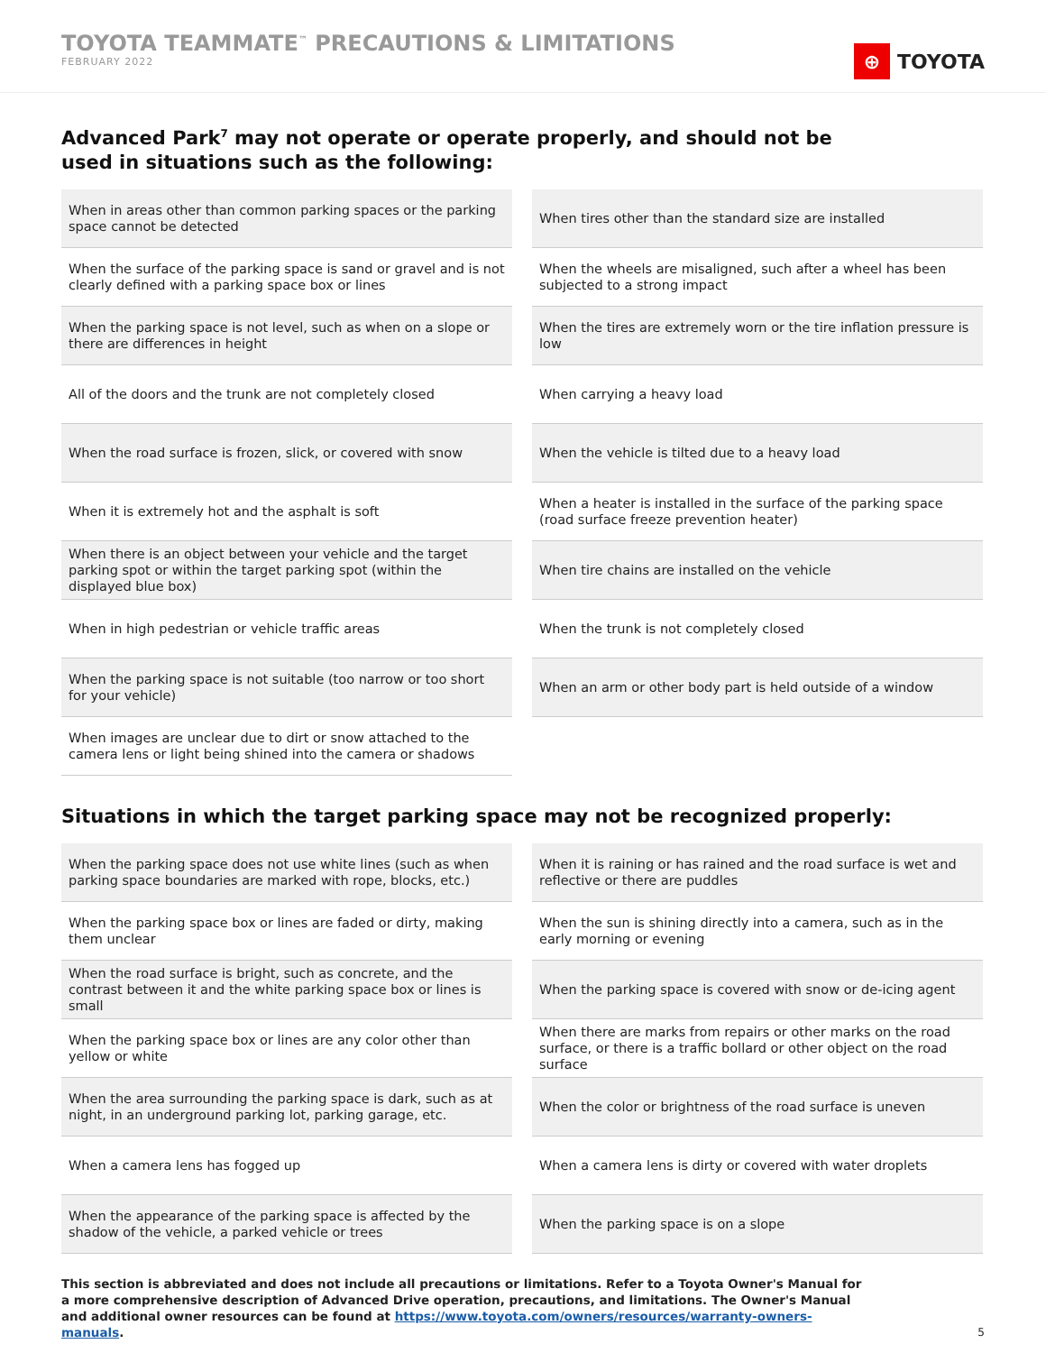TOYOTA TEAMMATE<sup>™</sup> PRECAUTIONS & LIMITATIONS
FEBRUARY 2022
⊕
TOYOTA
Advanced Park<sup>7</sup> may not operate or operate properly, and should not be
used in situations such as the following:
| When in areas other than common parking spaces or the parking space cannot be detected |
| When the surface of the parking space is sand or gravel and is not clearly defined with a parking space box or lines |
| When the parking space is not level, such as when on a slope or there are differences in height |
| All of the doors and the trunk are not completely closed |
| When the road surface is frozen, slick, or covered with snow |
| When it is extremely hot and the asphalt is soft |
| When there is an object between your vehicle and the target parking spot or within the target parking spot (within the displayed blue box) |
| When in high pedestrian or vehicle traffic areas |
| When the parking space is not suitable (too narrow or too short for your vehicle) |
| When images are unclear due to dirt or snow attached to the camera lens or light being shined into the camera or shadows |
| When tires other than the standard size are installed |
| When the wheels are misaligned, such after a wheel has been subjected to a strong impact |
| When the tires are extremely worn or the tire inflation pressure is low |
| When carrying a heavy load |
| When the vehicle is tilted due to a heavy load |
| When a heater is installed in the surface of the parking space (road surface freeze prevention heater) |
| When tire chains are installed on the vehicle |
| When the trunk is not completely closed |
| When an arm or other body part is held outside of a window |
Situations in which the target parking space may not be recognized properly:
| When the parking space does not use white lines (such as when parking space boundaries are marked with rope, blocks, etc.) |
| When the parking space box or lines are faded or dirty, making them unclear |
| When the road surface is bright, such as concrete, and the contrast between it and the white parking space box or lines is small |
| When the parking space box or lines are any color other than yellow or white |
| When the area surrounding the parking space is dark, such as at night, in an underground parking lot, parking garage, etc. |
| When a camera lens has fogged up |
| When the appearance of the parking space is affected by the shadow of the vehicle, a parked vehicle or trees |
| When it is raining or has rained and the road surface is wet and reflective or there are puddles |
| When the sun is shining directly into a camera, such as in the early morning or evening |
| When the parking space is covered with snow or de-icing agent |
| When there are marks from repairs or other marks on the road surface, or there is a traffic bollard or other object on the road surface |
| When the color or brightness of the road surface is uneven |
| When a camera lens is dirty or covered with water droplets |
| When the parking space is on a slope |
This section is abbreviated and does not include all precautions or limitations. Refer to a Toyota Owner's Manual for a more comprehensive description of Advanced Drive operation, precautions, and limitations. The Owner's Manual and additional owner resources can be found at https://www.toyota.com/owners/resources/warranty-owners-manuals.
5